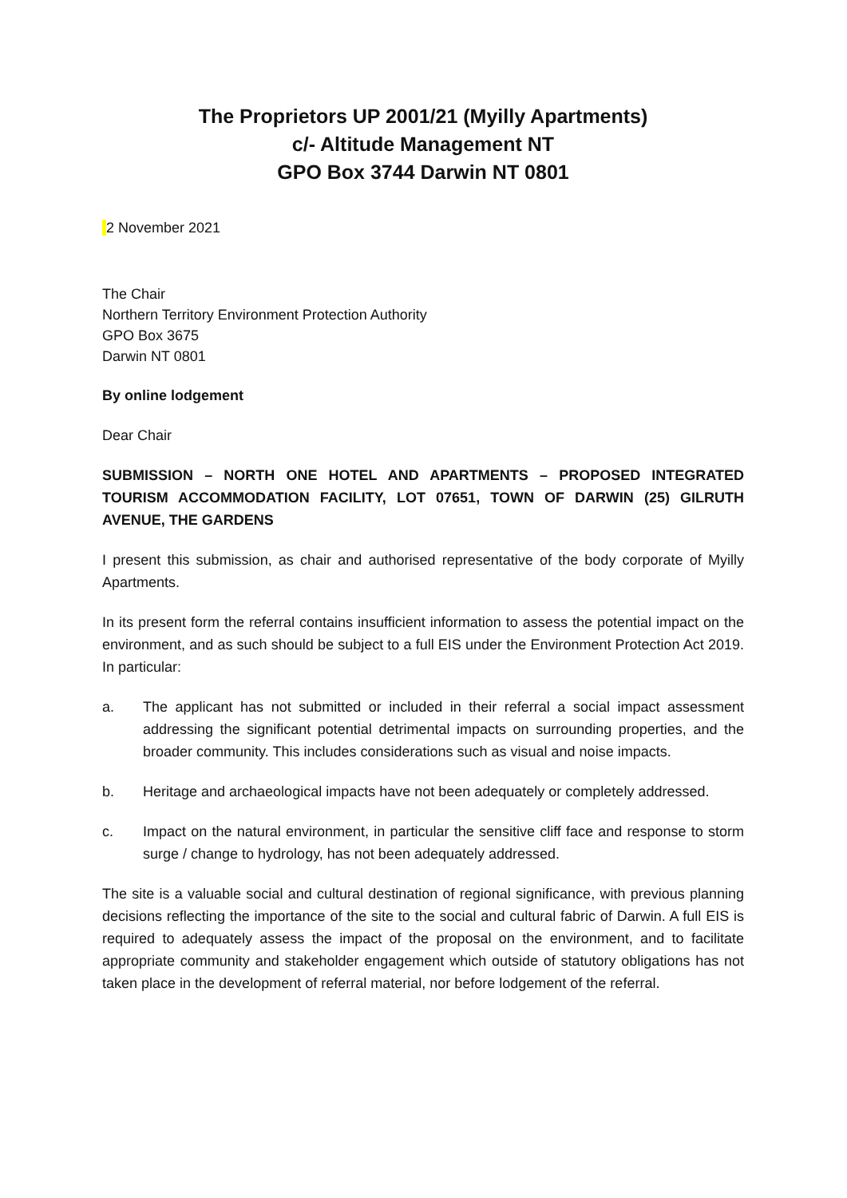The Proprietors UP 2001/21 (Myilly Apartments)
c/- Altitude Management NT
GPO Box 3744 Darwin NT 0801
2 November 2021
The Chair
Northern Territory Environment Protection Authority
GPO Box 3675
Darwin NT 0801
By online lodgement
Dear Chair
SUBMISSION – NORTH ONE HOTEL AND APARTMENTS – PROPOSED INTEGRATED TOURISM ACCOMMODATION FACILITY, LOT 07651, TOWN OF DARWIN (25) GILRUTH AVENUE, THE GARDENS
I present this submission, as chair and authorised representative of the body corporate of Myilly Apartments.
In its present form the referral contains insufficient information to assess the potential impact on the environment, and as such should be subject to a full EIS under the Environment Protection Act 2019. In particular:
a. The applicant has not submitted or included in their referral a social impact assessment addressing the significant potential detrimental impacts on surrounding properties, and the broader community. This includes considerations such as visual and noise impacts.
b. Heritage and archaeological impacts have not been adequately or completely addressed.
c. Impact on the natural environment, in particular the sensitive cliff face and response to storm surge / change to hydrology, has not been adequately addressed.
The site is a valuable social and cultural destination of regional significance, with previous planning decisions reflecting the importance of the site to the social and cultural fabric of Darwin. A full EIS is required to adequately assess the impact of the proposal on the environment, and to facilitate appropriate community and stakeholder engagement which outside of statutory obligations has not taken place in the development of referral material, nor before lodgement of the referral.